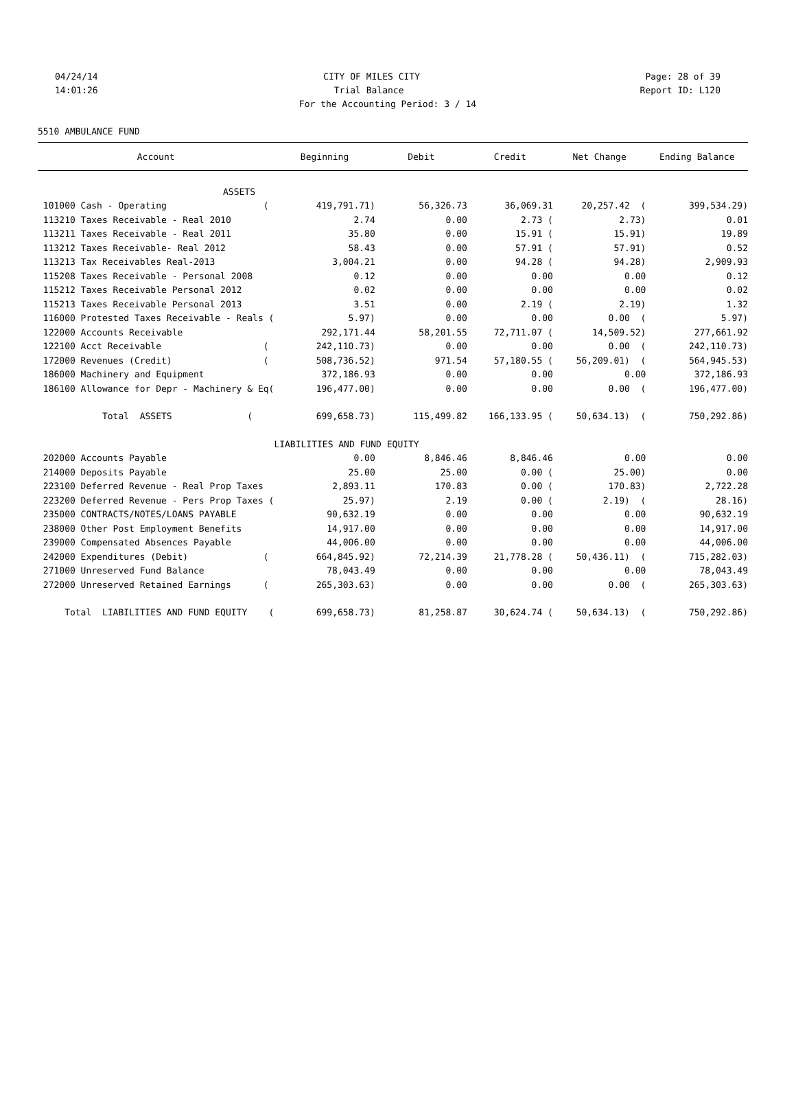04/24/14 CITY OF MILES CITY Page: 28 of 39
14:01:26 Trial Balance Report ID: L120
For the Accounting Period: 3 / 14
5510 AMBULANCE FUND
| Account | Beginning | Debit | Credit | Net Change | Ending Balance |
| --- | --- | --- | --- | --- | --- |
| ASSETS | | | | | |
| 101000 Cash - Operating ( | 419,791.71) | 56,326.73 | 36,069.31 | 20,257.42 ( | 399,534.29) |
| 113210 Taxes Receivable - Real 2010 | 2.74 | 0.00 | 2.73 ( | 2.73) | 0.01 |
| 113211 Taxes Receivable - Real 2011 | 35.80 | 0.00 | 15.91 ( | 15.91) | 19.89 |
| 113212 Taxes Receivable- Real 2012 | 58.43 | 0.00 | 57.91 ( | 57.91) | 0.52 |
| 113213 Tax Receivables Real-2013 | 3,004.21 | 0.00 | 94.28 ( | 94.28) | 2,909.93 |
| 115208 Taxes Receivable - Personal 2008 | 0.12 | 0.00 | 0.00 | 0.00 | 0.12 |
| 115212 Taxes Receivable Personal 2012 | 0.02 | 0.00 | 0.00 | 0.00 | 0.02 |
| 115213 Taxes Receivable Personal 2013 | 3.51 | 0.00 | 2.19 ( | 2.19) | 1.32 |
| 116000 Protested Taxes Receivable - Reals ( | 5.97) | 0.00 | 0.00 | 0.00 ( | 5.97) |
| 122000 Accounts Receivable | 292,171.44 | 58,201.55 | 72,711.07 ( | 14,509.52) | 277,661.92 |
| 122100 Acct Receivable ( | 242,110.73) | 0.00 | 0.00 | 0.00 ( | 242,110.73) |
| 172000 Revenues (Credit) ( | 508,736.52) | 971.54 | 57,180.55 ( | 56,209.01) ( | 564,945.53) |
| 186000 Machinery and Equipment | 372,186.93 | 0.00 | 0.00 | 0.00 | 372,186.93 |
| 186100 Allowance for Depr - Machinery & Eq( | 196,477.00) | 0.00 | 0.00 | 0.00 ( | 196,477.00) |
| Total ASSETS ( | 699,658.73) | 115,499.82 | 166,133.95 ( | 50,634.13) ( | 750,292.86) |
| | LIABILITIES AND FUND EQUITY | | | | |
| 202000 Accounts Payable | 0.00 | 8,846.46 | 8,846.46 | 0.00 | 0.00 |
| 214000 Deposits Payable | 25.00 | 25.00 | 0.00 ( | 25.00) | 0.00 |
| 223100 Deferred Revenue - Real Prop Taxes | 2,893.11 | 170.83 | 0.00 ( | 170.83) | 2,722.28 |
| 223200 Deferred Revenue - Pers Prop Taxes ( | 25.97) | 2.19 | 0.00 ( | 2.19) ( | 28.16) |
| 235000 CONTRACTS/NOTES/LOANS PAYABLE | 90,632.19 | 0.00 | 0.00 | 0.00 | 90,632.19 |
| 238000 Other Post Employment Benefits | 14,917.00 | 0.00 | 0.00 | 0.00 | 14,917.00 |
| 239000 Compensated Absences Payable | 44,006.00 | 0.00 | 0.00 | 0.00 | 44,006.00 |
| 242000 Expenditures (Debit) ( | 664,845.92) | 72,214.39 | 21,778.28 ( | 50,436.11) ( | 715,282.03) |
| 271000 Unreserved Fund Balance | 78,043.49 | 0.00 | 0.00 | 0.00 | 78,043.49 |
| 272000 Unreserved Retained Earnings ( | 265,303.63) | 0.00 | 0.00 | 0.00 ( | 265,303.63) |
| Total LIABILITIES AND FUND EQUITY ( | 699,658.73) | 81,258.87 | 30,624.74 ( | 50,634.13) ( | 750,292.86) |